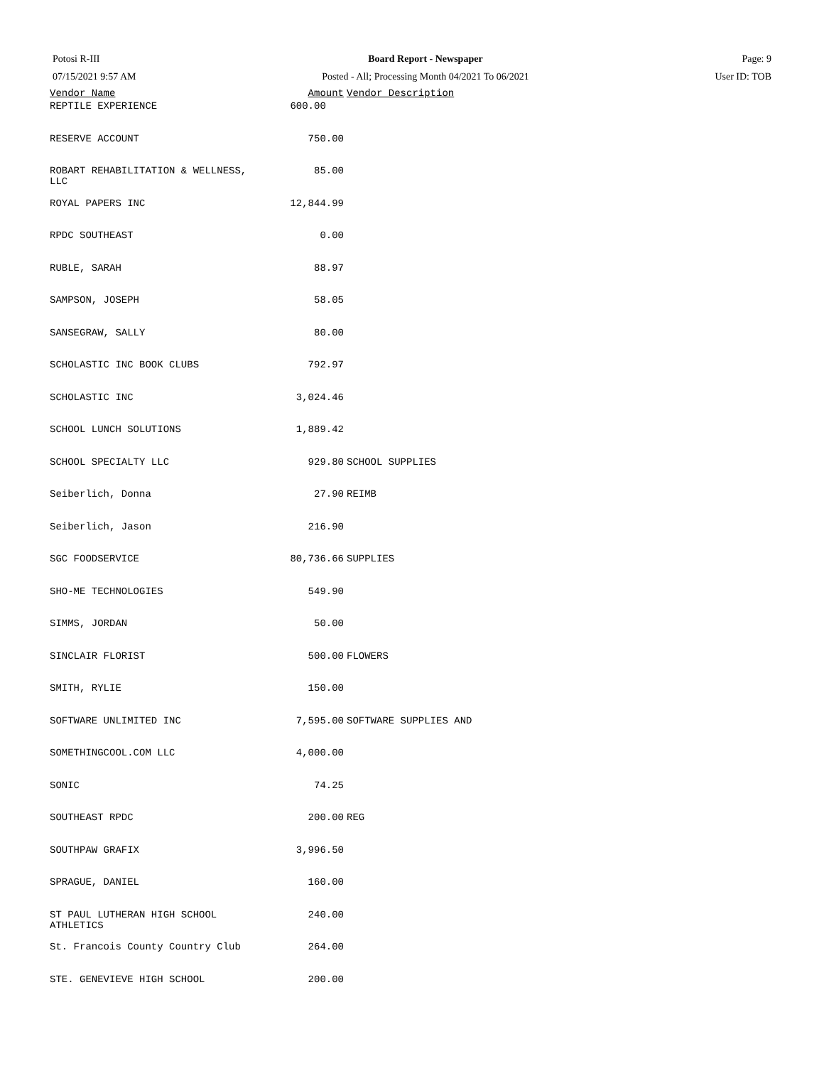Potosi R-III
07/15/2021 9:57 AM
Board Report - Newspaper
Posted - All; Processing Month 04/2021 To 06/2021
Page: 9
User ID: TOB
| Vendor Name | Amount | Vendor Description |
| --- | --- | --- |
| REPTILE EXPERIENCE | 600.00 | |
| RESERVE ACCOUNT | 750.00 | |
| ROBART REHABILITATION & WELLNESS, LLC | 85.00 | |
| ROYAL PAPERS INC | 12,844.99 | |
| RPDC SOUTHEAST | 0.00 | |
| RUBLE, SARAH | 88.97 | |
| SAMPSON, JOSEPH | 58.05 | |
| SANSEGRAW, SALLY | 80.00 | |
| SCHOLASTIC INC BOOK CLUBS | 792.97 | |
| SCHOLASTIC INC | 3,024.46 | |
| SCHOOL LUNCH SOLUTIONS | 1,889.42 | |
| SCHOOL SPECIALTY LLC | 929.80 | SCHOOL SUPPLIES |
| Seiberlich, Donna | 27.90 | REIMB |
| Seiberlich, Jason | 216.90 | |
| SGC FOODSERVICE | 80,736.66 | SUPPLIES |
| SHO-ME TECHNOLOGIES | 549.90 | |
| SIMMS, JORDAN | 50.00 | |
| SINCLAIR FLORIST | 500.00 | FLOWERS |
| SMITH, RYLIE | 150.00 | |
| SOFTWARE UNLIMITED INC | 7,595.00 | SOFTWARE SUPPLIES AND |
| SOMETHINGCOOL.COM LLC | 4,000.00 | |
| SONIC | 74.25 | |
| SOUTHEAST RPDC | 200.00 | REG |
| SOUTHPAW GRAFIX | 3,996.50 | |
| SPRAGUE, DANIEL | 160.00 | |
| ST PAUL LUTHERAN HIGH SCHOOL ATHLETICS | 240.00 | |
| St. Francois County Country Club | 264.00 | |
| STE. GENEVIEVE HIGH SCHOOL | 200.00 | |